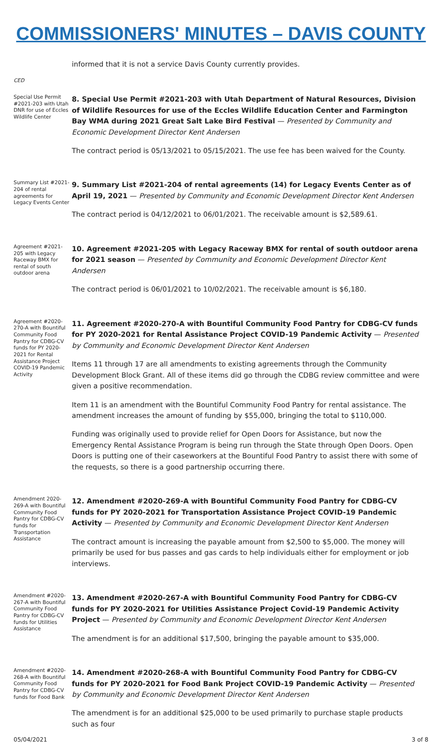COMMISSIONERS' MINUTES – DAVIS COUNTY
informed that it is not a service Davis County currently provides.
CED
Special Use Permit #2021-203 with Utah DNR for use of Eccles Wildlife Center
8. Special Use Permit #2021-203 with Utah Department of Natural Resources, Division of Wildlife Resources for use of the Eccles Wildlife Education Center and Farmington Bay WMA during 2021 Great Salt Lake Bird Festival — Presented by Community and Economic Development Director Kent Andersen
The contract period is 05/13/2021 to 05/15/2021. The use fee has been waived for the County.
Summary List #2021-204 of rental agreements for Legacy Events Center
9. Summary List #2021-204 of rental agreements (14) for Legacy Events Center as of April 19, 2021 — Presented by Community and Economic Development Director Kent Andersen
The contract period is 04/12/2021 to 06/01/2021. The receivable amount is $2,589.61.
Agreement #2021-205 with Legacy Raceway BMX for rental of south outdoor arena
10. Agreement #2021-205 with Legacy Raceway BMX for rental of south outdoor arena for 2021 season — Presented by Community and Economic Development Director Kent Andersen
The contract period is 06/01/2021 to 10/02/2021. The receivable amount is $6,180.
Agreement #2020-270-A with Bountiful Community Food Pantry for CDBG-CV funds for PY 2020-2021 for Rental Assistance Project COVID-19 Pandemic Activity
11. Agreement #2020-270-A with Bountiful Community Food Pantry for CDBG-CV funds for PY 2020-2021 for Rental Assistance Project COVID-19 Pandemic Activity — Presented by Community and Economic Development Director Kent Andersen
Items 11 through 17 are all amendments to existing agreements through the Community Development Block Grant. All of these items did go through the CDBG review committee and were given a positive recommendation.
Item 11 is an amendment with the Bountiful Community Food Pantry for rental assistance. The amendment increases the amount of funding by $55,000, bringing the total to $110,000.
Funding was originally used to provide relief for Open Doors for Assistance, but now the Emergency Rental Assistance Program is being run through the State through Open Doors. Open Doors is putting one of their caseworkers at the Bountiful Food Pantry to assist there with some of the requests, so there is a good partnership occurring there.
Amendment 2020-269-A with Bountiful Community Food Pantry for CDBG-CV funds for Transportation Assistance
12. Amendment #2020-269-A with Bountiful Community Food Pantry for CDBG-CV funds for PY 2020-2021 for Transportation Assistance Project COVID-19 Pandemic Activity — Presented by Community and Economic Development Director Kent Andersen
The contract amount is increasing the payable amount from $2,500 to $5,000. The money will primarily be used for bus passes and gas cards to help individuals either for employment or job interviews.
Amendment #2020-267-A with Bountiful Community Food Pantry for CDBG-CV funds for Utilities Assistance
13. Amendment #2020-267-A with Bountiful Community Food Pantry for CDBG-CV funds for PY 2020-2021 for Utilities Assistance Project Covid-19 Pandemic Activity Project — Presented by Community and Economic Development Director Kent Andersen
The amendment is for an additional $17,500, bringing the payable amount to $35,000.
Amendment #2020-268-A with Bountiful Community Food Pantry for CDBG-CV funds for Food Bank
14. Amendment #2020-268-A with Bountiful Community Food Pantry for CDBG-CV funds for PY 2020-2021 for Food Bank Project COVID-19 Pandemic Activity — Presented by Community and Economic Development Director Kent Andersen
The amendment is for an additional $25,000 to be used primarily to purchase staple products such as four
05/04/2021 3 of 8